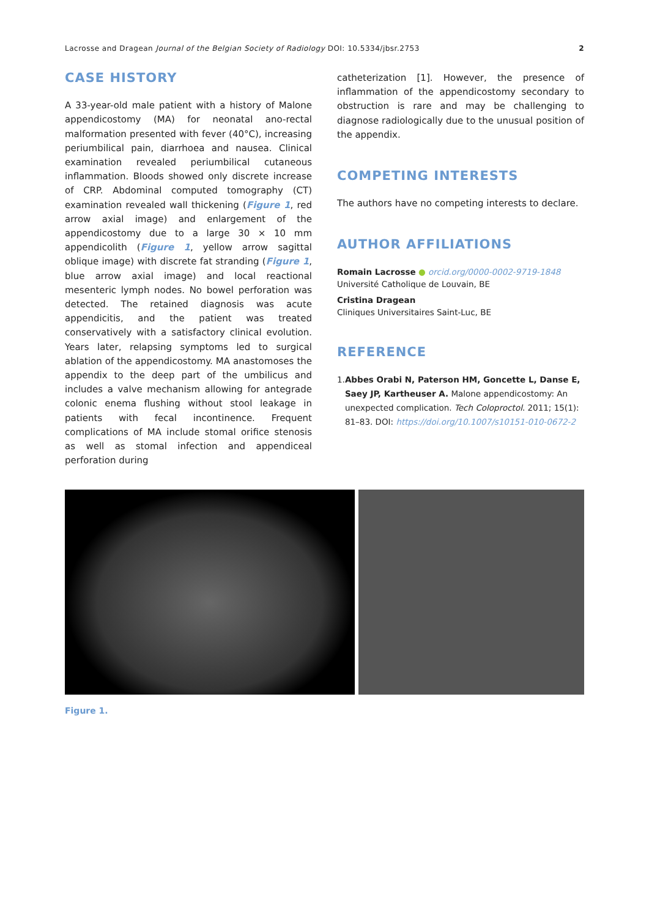Lacrosse and Dragean Journal of the Belgian Society of Radiology DOI: 10.5334/jbsr.2753 2
CASE HISTORY
A 33-year-old male patient with a history of Malone appendicostomy (MA) for neonatal ano-rectal malformation presented with fever (40°C), increasing periumbilical pain, diarrhoea and nausea. Clinical examination revealed periumbilical cutaneous inflammation. Bloods showed only discrete increase of CRP. Abdominal computed tomography (CT) examination revealed wall thickening (Figure 1, red arrow axial image) and enlargement of the appendicostomy due to a large 30 × 10 mm appendicolith (Figure 1, yellow arrow sagittal oblique image) with discrete fat stranding (Figure 1, blue arrow axial image) and local reactional mesenteric lymph nodes. No bowel perforation was detected. The retained diagnosis was acute appendicitis, and the patient was treated conservatively with a satisfactory clinical evolution. Years later, relapsing symptoms led to surgical ablation of the appendicostomy. MA anastomoses the appendix to the deep part of the umbilicus and includes a valve mechanism allowing for antegrade colonic enema flushing without stool leakage in patients with fecal incontinence. Frequent complications of MA include stomal orifice stenosis as well as stomal infection and appendiceal perforation during
catheterization [1]. However, the presence of inflammation of the appendicostomy secondary to obstruction is rare and may be challenging to diagnose radiologically due to the unusual position of the appendix.
COMPETING INTERESTS
The authors have no competing interests to declare.
AUTHOR AFFILIATIONS
Romain Lacrosse ● orcid.org/0000-0002-9719-1848
Université Catholique de Louvain, BE
Cristina Dragean
Cliniques Universitaires Saint-Luc, BE
REFERENCE
1. Abbes Orabi N, Paterson HM, Goncette L, Danse E, Saey JP, Kartheuser A. Malone appendicostomy: An unexpected complication. Tech Coloproctol. 2011; 15(1): 81–83. DOI: https://doi.org/10.1007/s10151-010-0672-2
Figure 1.